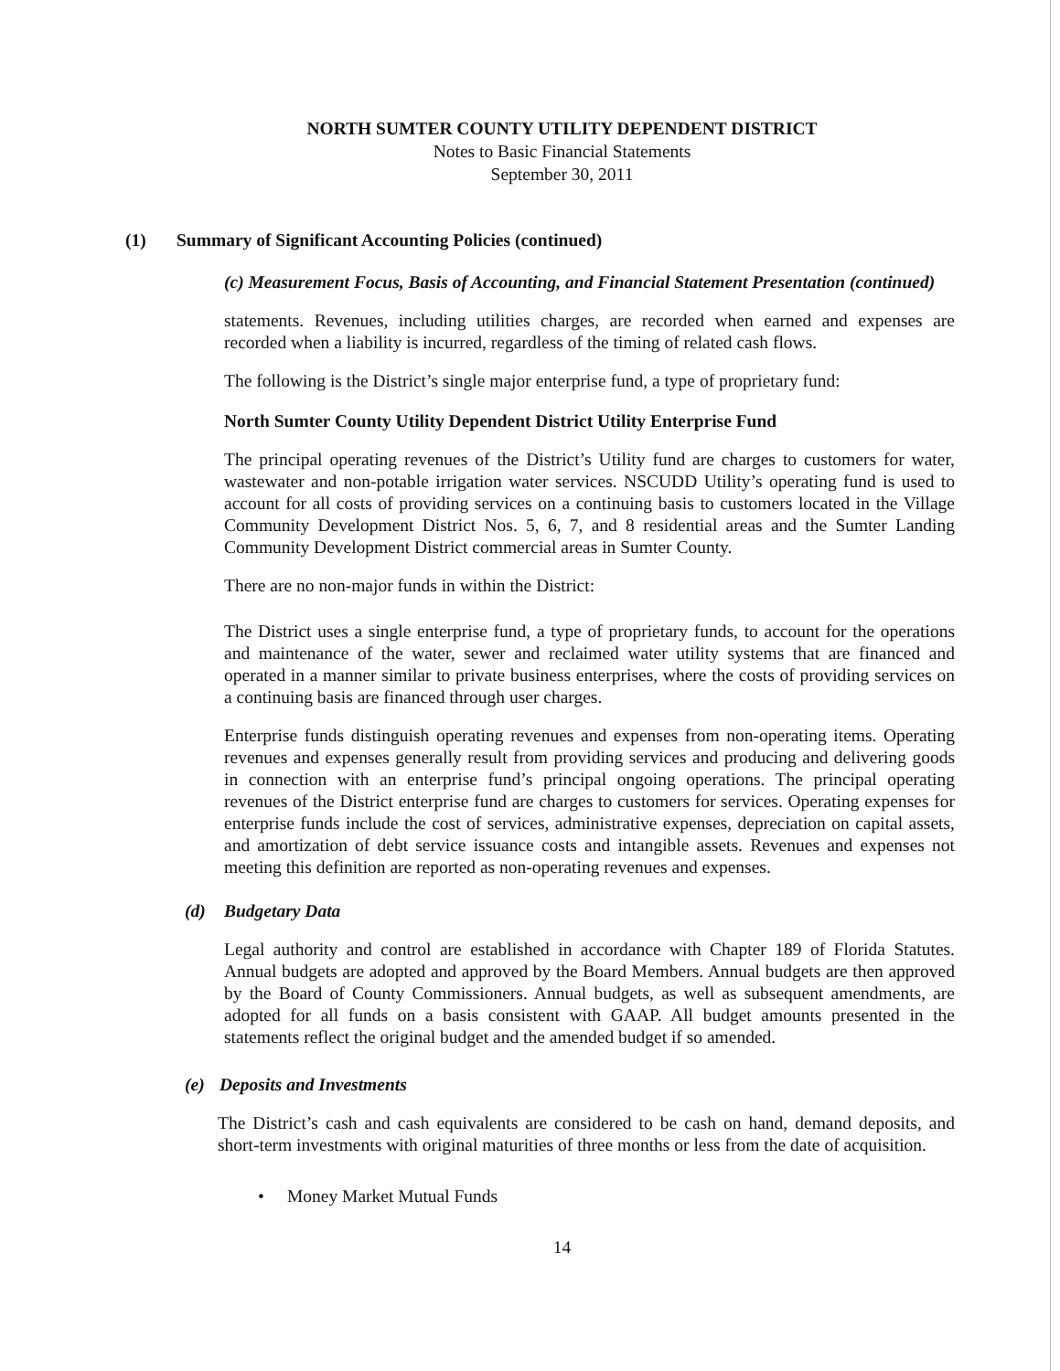NORTH SUMTER COUNTY UTILITY DEPENDENT DISTRICT
Notes to Basic Financial Statements
September 30, 2011
(1) Summary of Significant Accounting Policies (continued)
(c) Measurement Focus, Basis of Accounting, and Financial Statement Presentation (continued)
statements. Revenues, including utilities charges, are recorded when earned and expenses are recorded when a liability is incurred, regardless of the timing of related cash flows.
The following is the District’s single major enterprise fund, a type of proprietary fund:
North Sumter County Utility Dependent District Utility Enterprise Fund
The principal operating revenues of the District’s Utility fund are charges to customers for water, wastewater and non-potable irrigation water services. NSCUDD Utility’s operating fund is used to account for all costs of providing services on a continuing basis to customers located in the Village Community Development District Nos. 5, 6, 7, and 8 residential areas and the Sumter Landing Community Development District commercial areas in Sumter County.
There are no non-major funds in within the District:
The District uses a single enterprise fund, a type of proprietary funds, to account for the operations and maintenance of the water, sewer and reclaimed water utility systems that are financed and operated in a manner similar to private business enterprises, where the costs of providing services on a continuing basis are financed through user charges.
Enterprise funds distinguish operating revenues and expenses from non-operating items. Operating revenues and expenses generally result from providing services and producing and delivering goods in connection with an enterprise fund’s principal ongoing operations. The principal operating revenues of the District enterprise fund are charges to customers for services. Operating expenses for enterprise funds include the cost of services, administrative expenses, depreciation on capital assets, and amortization of debt service issuance costs and intangible assets. Revenues and expenses not meeting this definition are reported as non-operating revenues and expenses.
(d) Budgetary Data
Legal authority and control are established in accordance with Chapter 189 of Florida Statutes. Annual budgets are adopted and approved by the Board Members. Annual budgets are then approved by the Board of County Commissioners. Annual budgets, as well as subsequent amendments, are adopted for all funds on a basis consistent with GAAP. All budget amounts presented in the statements reflect the original budget and the amended budget if so amended.
(e) Deposits and Investments
The District’s cash and cash equivalents are considered to be cash on hand, demand deposits, and short-term investments with original maturities of three months or less from the date of acquisition.
• Money Market Mutual Funds
14